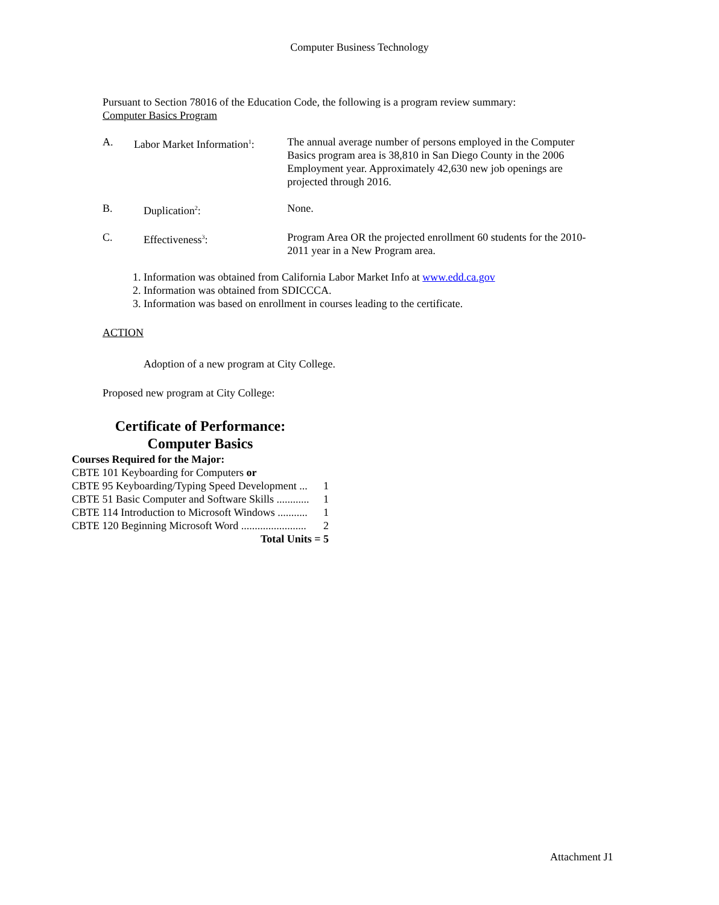Computer Business Technology
Pursuant to Section 78016 of the Education Code, the following is a program review summary:
Computer Basics Program
A. Labor Market Information<sup>1</sup>:
The annual average number of persons employed in the Computer Basics program area is 38,810 in San Diego County in the 2006 Employment year. Approximately 42,630 new job openings are projected through 2016.
B. Duplication<sup>2</sup>: None.
C. Effectiveness<sup>3</sup>: Program Area OR the projected enrollment 60 students for the 2010-2011 year in a New Program area.
1. Information was obtained from California Labor Market Info at www.edd.ca.gov
2. Information was obtained from SDICCCA.
3. Information was based on enrollment in courses leading to the certificate.
ACTION
Adoption of a new program at City College.
Proposed new program at City College:
Certificate of Performance:
Computer Basics
Courses Required for the Major:
CBTE 101 Keyboarding for Computers or
CBTE 95 Keyboarding/Typing Speed Development ... 1
CBTE 51 Basic Computer and Software Skills ............ 1
CBTE 114 Introduction to Microsoft Windows ........... 1
CBTE 120 Beginning Microsoft Word ........................ 2
Total Units = 5
Attachment J1